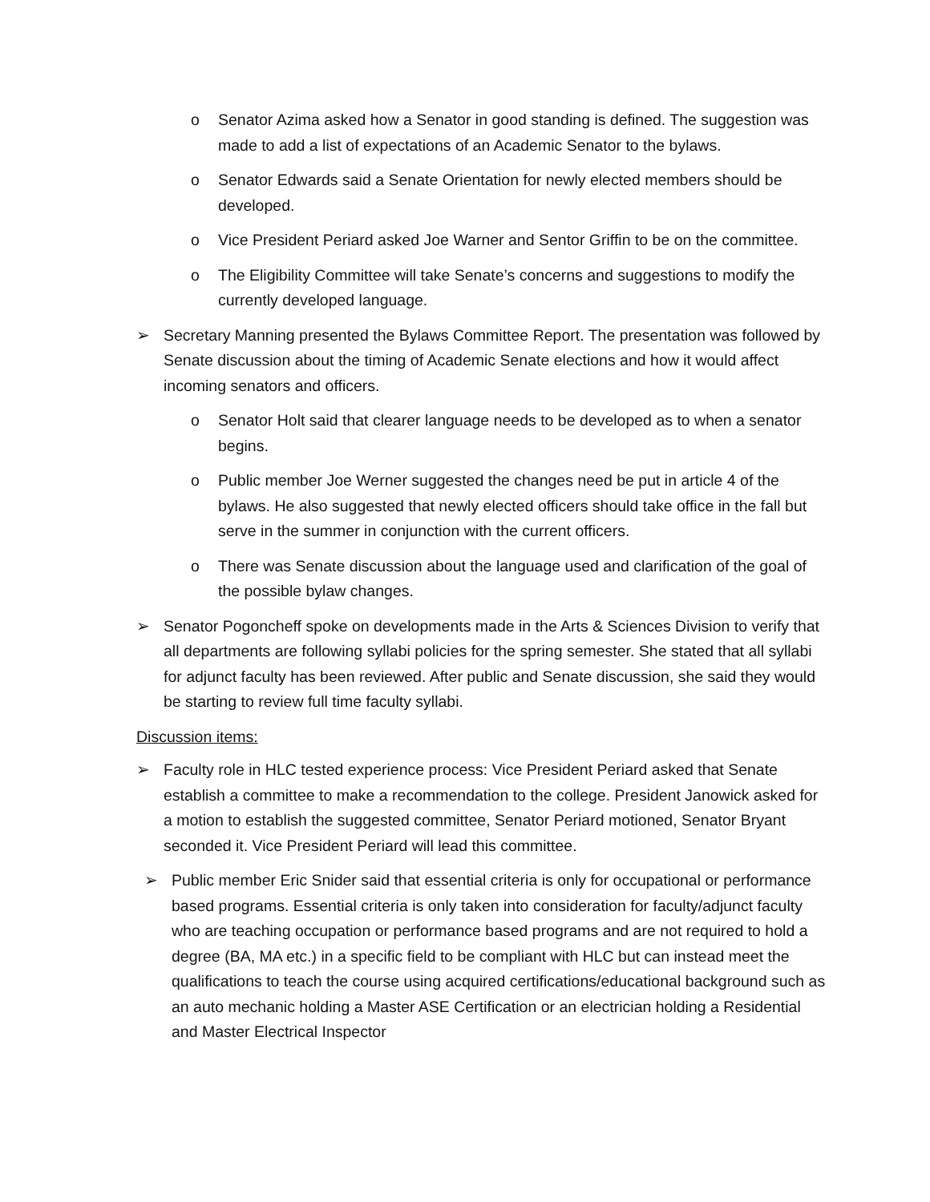o Senator Azima asked how a Senator in good standing is defined. The suggestion was made to add a list of expectations of an Academic Senator to the bylaws.
o Senator Edwards said a Senate Orientation for newly elected members should be developed.
o Vice President Periard asked Joe Warner and Sentor Griffin to be on the committee.
o The Eligibility Committee will take Senate’s concerns and suggestions to modify the currently developed language.
➢ Secretary Manning presented the Bylaws Committee Report. The presentation was followed by Senate discussion about the timing of Academic Senate elections and how it would affect incoming senators and officers.
o Senator Holt said that clearer language needs to be developed as to when a senator begins.
o Public member Joe Werner suggested the changes need be put in article 4 of the bylaws. He also suggested that newly elected officers should take office in the fall but serve in the summer in conjunction with the current officers.
o There was Senate discussion about the language used and clarification of the goal of the possible bylaw changes.
➢ Senator Pogoncheff spoke on developments made in the Arts & Sciences Division to verify that all departments are following syllabi policies for the spring semester. She stated that all syllabi for adjunct faculty has been reviewed. After public and Senate discussion, she said they would be starting to review full time faculty syllabi.
Discussion items:
➢ Faculty role in HLC tested experience process: Vice President Periard asked that Senate establish a committee to make a recommendation to the college. President Janowick asked for a motion to establish the suggested committee, Senator Periard motioned, Senator Bryant seconded it. Vice President Periard will lead this committee.
➢ Public member Eric Snider said that essential criteria is only for occupational or performance based programs. Essential criteria is only taken into consideration for faculty/adjunct faculty who are teaching occupation or performance based programs and are not required to hold a degree (BA, MA etc.) in a specific field to be compliant with HLC but can instead meet the qualifications to teach the course using acquired certifications/educational background such as an auto mechanic holding a Master ASE Certification or an electrician holding a Residential and Master Electrical Inspector